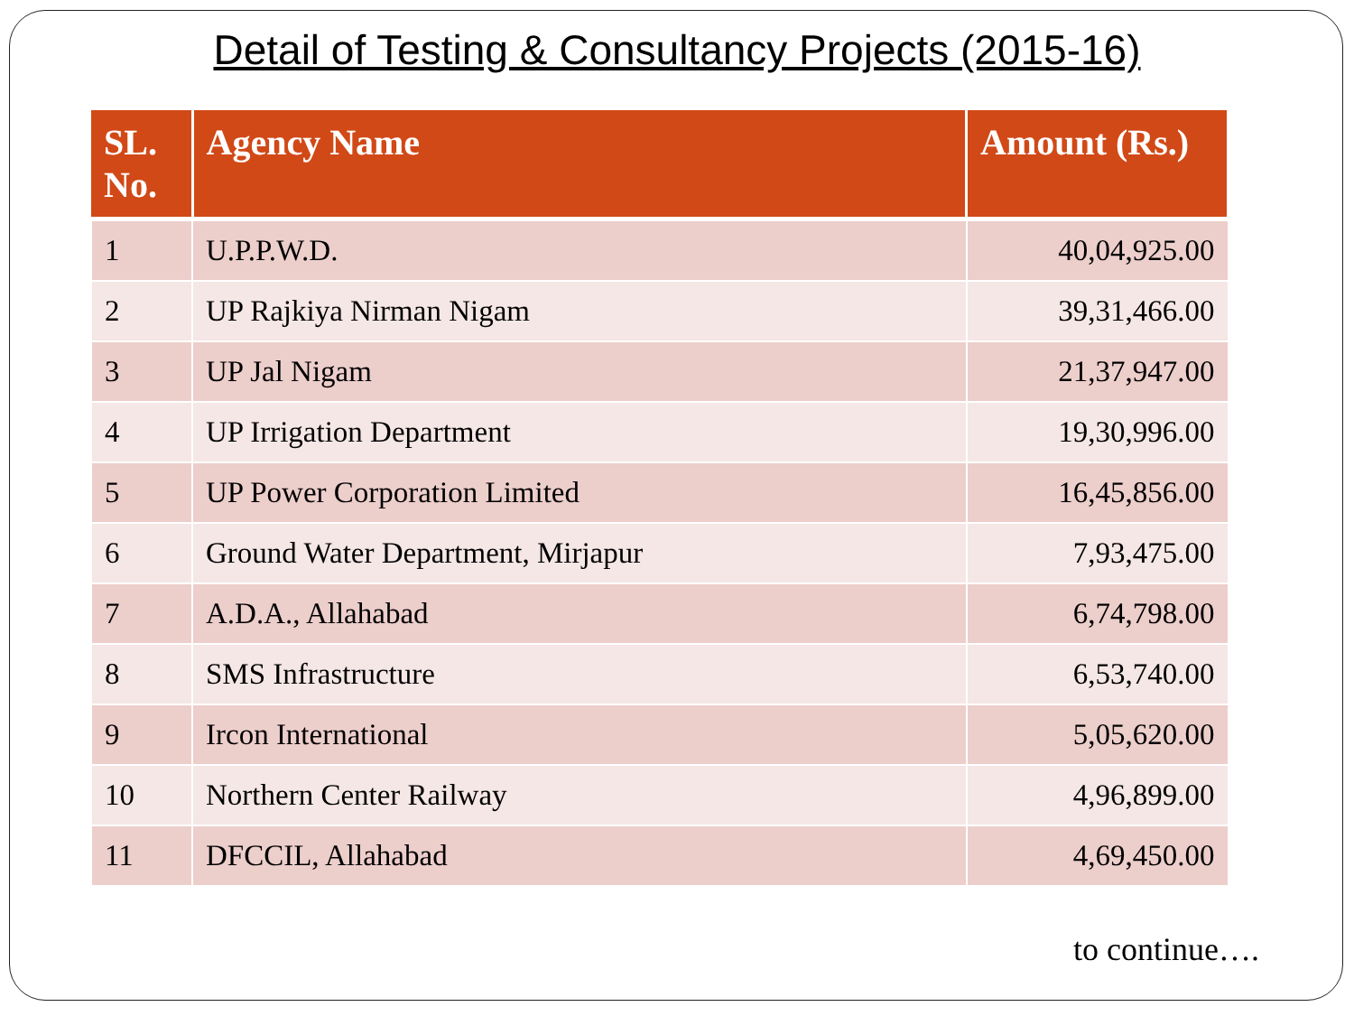Detail of Testing & Consultancy Projects (2015-16)
| SL. No. | Agency Name | Amount (Rs.) |
| --- | --- | --- |
| 1 | U.P.P.W.D. | 40,04,925.00 |
| 2 | UP Rajkiya Nirman Nigam | 39,31,466.00 |
| 3 | UP Jal Nigam | 21,37,947.00 |
| 4 | UP Irrigation Department | 19,30,996.00 |
| 5 | UP Power Corporation Limited | 16,45,856.00 |
| 6 | Ground Water Department, Mirjapur | 7,93,475.00 |
| 7 | A.D.A., Allahabad | 6,74,798.00 |
| 8 | SMS Infrastructure | 6,53,740.00 |
| 9 | Ircon International | 5,05,620.00 |
| 10 | Northern Center Railway | 4,96,899.00 |
| 11 | DFCCIL, Allahabad | 4,69,450.00 |
to continue….